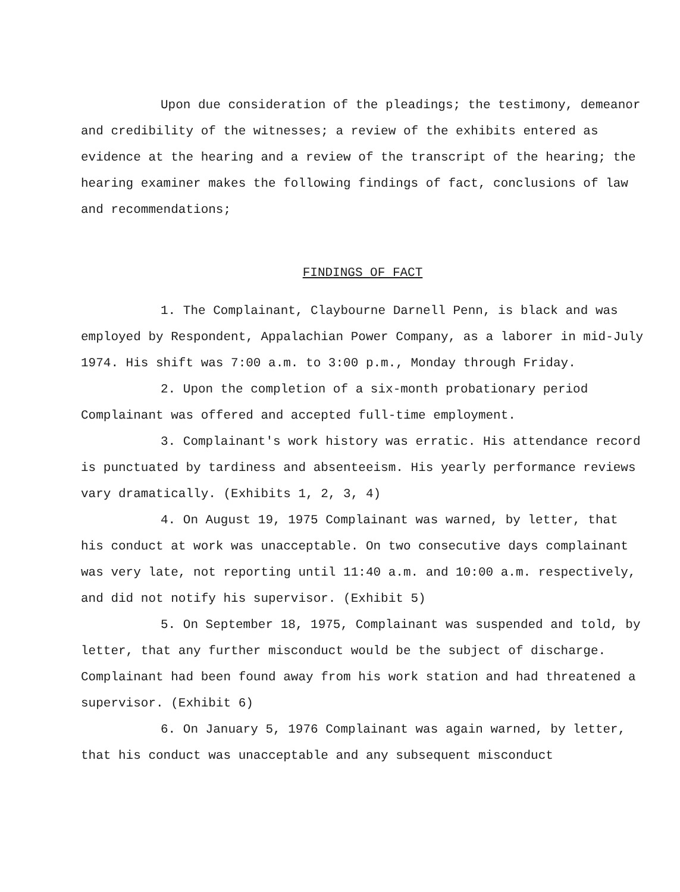Upon due consideration of the pleadings; the testimony, demeanor and credibility of the witnesses; a review of the exhibits entered as evidence at the hearing and a review of the transcript of the hearing; the hearing examiner makes the following findings of fact, conclusions of law and recommendations;
FINDINGS OF FACT
1. The Complainant, Claybourne Darnell Penn, is black and was employed by Respondent, Appalachian Power Company, as a laborer in mid-July 1974. His shift was 7:00 a.m. to 3:00 p.m., Monday through Friday.
2. Upon the completion of a six-month probationary period Complainant was offered and accepted full-time employment.
3. Complainant's work history was erratic. His attendance record is punctuated by tardiness and absenteeism. His yearly performance reviews vary dramatically. (Exhibits 1, 2, 3, 4)
4. On August 19, 1975 Complainant was warned, by letter, that his conduct at work was unacceptable. On two consecutive days complainant was very late, not reporting until 11:40 a.m. and 10:00 a.m. respectively, and did not notify his supervisor. (Exhibit 5)
5. On September 18, 1975, Complainant was suspended and told, by letter, that any further misconduct would be the subject of discharge. Complainant had been found away from his work station and had threatened a supervisor. (Exhibit 6)
6. On January 5, 1976 Complainant was again warned, by letter, that his conduct was unacceptable and any subsequent misconduct